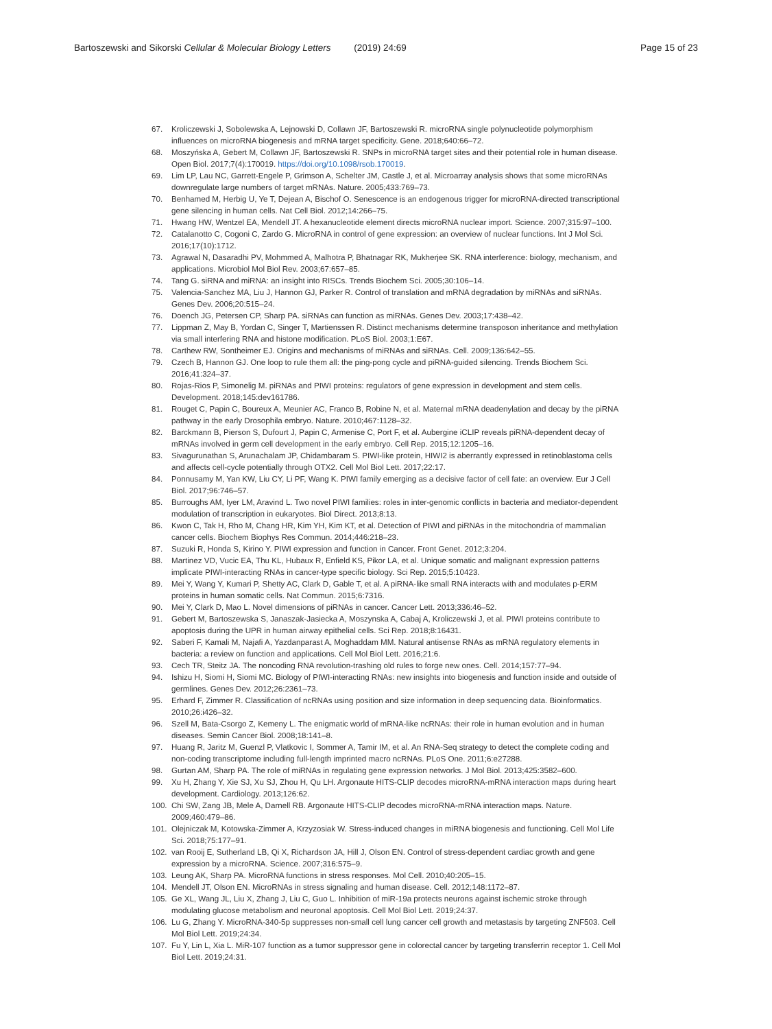Bartoszewski and Sikorski Cellular & Molecular Biology Letters (2019) 24:69
Page 15 of 23
67. Kroliczewski J, Sobolewska A, Lejnowski D, Collawn JF, Bartoszewski R. microRNA single polynucleotide polymorphism influences on microRNA biogenesis and mRNA target specificity. Gene. 2018;640:66–72.
68. Moszyńska A, Gebert M, Collawn JF, Bartoszewski R. SNPs in microRNA target sites and their potential role in human disease. Open Biol. 2017;7(4):170019. https://doi.org/10.1098/rsob.170019.
69. Lim LP, Lau NC, Garrett-Engele P, Grimson A, Schelter JM, Castle J, et al. Microarray analysis shows that some microRNAs downregulate large numbers of target mRNAs. Nature. 2005;433:769–73.
70. Benhamed M, Herbig U, Ye T, Dejean A, Bischof O. Senescence is an endogenous trigger for microRNA-directed transcriptional gene silencing in human cells. Nat Cell Biol. 2012;14:266–75.
71. Hwang HW, Wentzel EA, Mendell JT. A hexanucleotide element directs microRNA nuclear import. Science. 2007;315:97–100.
72. Catalanotto C, Cogoni C, Zardo G. MicroRNA in control of gene expression: an overview of nuclear functions. Int J Mol Sci. 2016;17(10):1712.
73. Agrawal N, Dasaradhi PV, Mohmmed A, Malhotra P, Bhatnagar RK, Mukherjee SK. RNA interference: biology, mechanism, and applications. Microbiol Mol Biol Rev. 2003;67:657–85.
74. Tang G. siRNA and miRNA: an insight into RISCs. Trends Biochem Sci. 2005;30:106–14.
75. Valencia-Sanchez MA, Liu J, Hannon GJ, Parker R. Control of translation and mRNA degradation by miRNAs and siRNAs. Genes Dev. 2006;20:515–24.
76. Doench JG, Petersen CP, Sharp PA. siRNAs can function as miRNAs. Genes Dev. 2003;17:438–42.
77. Lippman Z, May B, Yordan C, Singer T, Martienssen R. Distinct mechanisms determine transposon inheritance and methylation via small interfering RNA and histone modification. PLoS Biol. 2003;1:E67.
78. Carthew RW, Sontheimer EJ. Origins and mechanisms of miRNAs and siRNAs. Cell. 2009;136:642–55.
79. Czech B, Hannon GJ. One loop to rule them all: the ping-pong cycle and piRNA-guided silencing. Trends Biochem Sci. 2016;41:324–37.
80. Rojas-Rios P, Simonelig M. piRNAs and PIWI proteins: regulators of gene expression in development and stem cells. Development. 2018;145:dev161786.
81. Rouget C, Papin C, Boureux A, Meunier AC, Franco B, Robine N, et al. Maternal mRNA deadenylation and decay by the piRNA pathway in the early Drosophila embryo. Nature. 2010;467:1128–32.
82. Barckmann B, Pierson S, Dufourt J, Papin C, Armenise C, Port F, et al. Aubergine iCLIP reveals piRNA-dependent decay of mRNAs involved in germ cell development in the early embryo. Cell Rep. 2015;12:1205–16.
83. Sivagurunathan S, Arunachalam JP, Chidambaram S. PIWI-like protein, HIWI2 is aberrantly expressed in retinoblastoma cells and affects cell-cycle potentially through OTX2. Cell Mol Biol Lett. 2017;22:17.
84. Ponnusamy M, Yan KW, Liu CY, Li PF, Wang K. PIWI family emerging as a decisive factor of cell fate: an overview. Eur J Cell Biol. 2017;96:746–57.
85. Burroughs AM, Iyer LM, Aravind L. Two novel PIWI families: roles in inter-genomic conflicts in bacteria and mediator-dependent modulation of transcription in eukaryotes. Biol Direct. 2013;8:13.
86. Kwon C, Tak H, Rho M, Chang HR, Kim YH, Kim KT, et al. Detection of PIWI and piRNAs in the mitochondria of mammalian cancer cells. Biochem Biophys Res Commun. 2014;446:218–23.
87. Suzuki R, Honda S, Kirino Y. PIWI expression and function in Cancer. Front Genet. 2012;3:204.
88. Martinez VD, Vucic EA, Thu KL, Hubaux R, Enfield KS, Pikor LA, et al. Unique somatic and malignant expression patterns implicate PIWI-interacting RNAs in cancer-type specific biology. Sci Rep. 2015;5:10423.
89. Mei Y, Wang Y, Kumari P, Shetty AC, Clark D, Gable T, et al. A piRNA-like small RNA interacts with and modulates p-ERM proteins in human somatic cells. Nat Commun. 2015;6:7316.
90. Mei Y, Clark D, Mao L. Novel dimensions of piRNAs in cancer. Cancer Lett. 2013;336:46–52.
91. Gebert M, Bartoszewska S, Janaszak-Jasiecka A, Moszynska A, Cabaj A, Kroliczewski J, et al. PIWI proteins contribute to apoptosis during the UPR in human airway epithelial cells. Sci Rep. 2018;8:16431.
92. Saberi F, Kamali M, Najafi A, Yazdanparast A, Moghaddam MM. Natural antisense RNAs as mRNA regulatory elements in bacteria: a review on function and applications. Cell Mol Biol Lett. 2016;21:6.
93. Cech TR, Steitz JA. The noncoding RNA revolution-trashing old rules to forge new ones. Cell. 2014;157:77–94.
94. Ishizu H, Siomi H, Siomi MC. Biology of PIWI-interacting RNAs: new insights into biogenesis and function inside and outside of germlines. Genes Dev. 2012;26:2361–73.
95. Erhard F, Zimmer R. Classification of ncRNAs using position and size information in deep sequencing data. Bioinformatics. 2010;26:i426–32.
96. Szell M, Bata-Csorgo Z, Kemeny L. The enigmatic world of mRNA-like ncRNAs: their role in human evolution and in human diseases. Semin Cancer Biol. 2008;18:141–8.
97. Huang R, Jaritz M, Guenzl P, Vlatkovic I, Sommer A, Tamir IM, et al. An RNA-Seq strategy to detect the complete coding and non-coding transcriptome including full-length imprinted macro ncRNAs. PLoS One. 2011;6:e27288.
98. Gurtan AM, Sharp PA. The role of miRNAs in regulating gene expression networks. J Mol Biol. 2013;425:3582–600.
99. Xu H, Zhang Y, Xie SJ, Xu SJ, Zhou H, Qu LH. Argonaute HITS-CLIP decodes microRNA-mRNA interaction maps during heart development. Cardiology. 2013;126:62.
100. Chi SW, Zang JB, Mele A, Darnell RB. Argonaute HITS-CLIP decodes microRNA-mRNA interaction maps. Nature. 2009;460:479–86.
101. Olejniczak M, Kotowska-Zimmer A, Krzyzosiak W. Stress-induced changes in miRNA biogenesis and functioning. Cell Mol Life Sci. 2018;75:177–91.
102. van Rooij E, Sutherland LB, Qi X, Richardson JA, Hill J, Olson EN. Control of stress-dependent cardiac growth and gene expression by a microRNA. Science. 2007;316:575–9.
103. Leung AK, Sharp PA. MicroRNA functions in stress responses. Mol Cell. 2010;40:205–15.
104. Mendell JT, Olson EN. MicroRNAs in stress signaling and human disease. Cell. 2012;148:1172–87.
105. Ge XL, Wang JL, Liu X, Zhang J, Liu C, Guo L. Inhibition of miR-19a protects neurons against ischemic stroke through modulating glucose metabolism and neuronal apoptosis. Cell Mol Biol Lett. 2019;24:37.
106. Lu G, Zhang Y. MicroRNA-340-5p suppresses non-small cell lung cancer cell growth and metastasis by targeting ZNF503. Cell Mol Biol Lett. 2019;24:34.
107. Fu Y, Lin L, Xia L. MiR-107 function as a tumor suppressor gene in colorectal cancer by targeting transferrin receptor 1. Cell Mol Biol Lett. 2019;24:31.